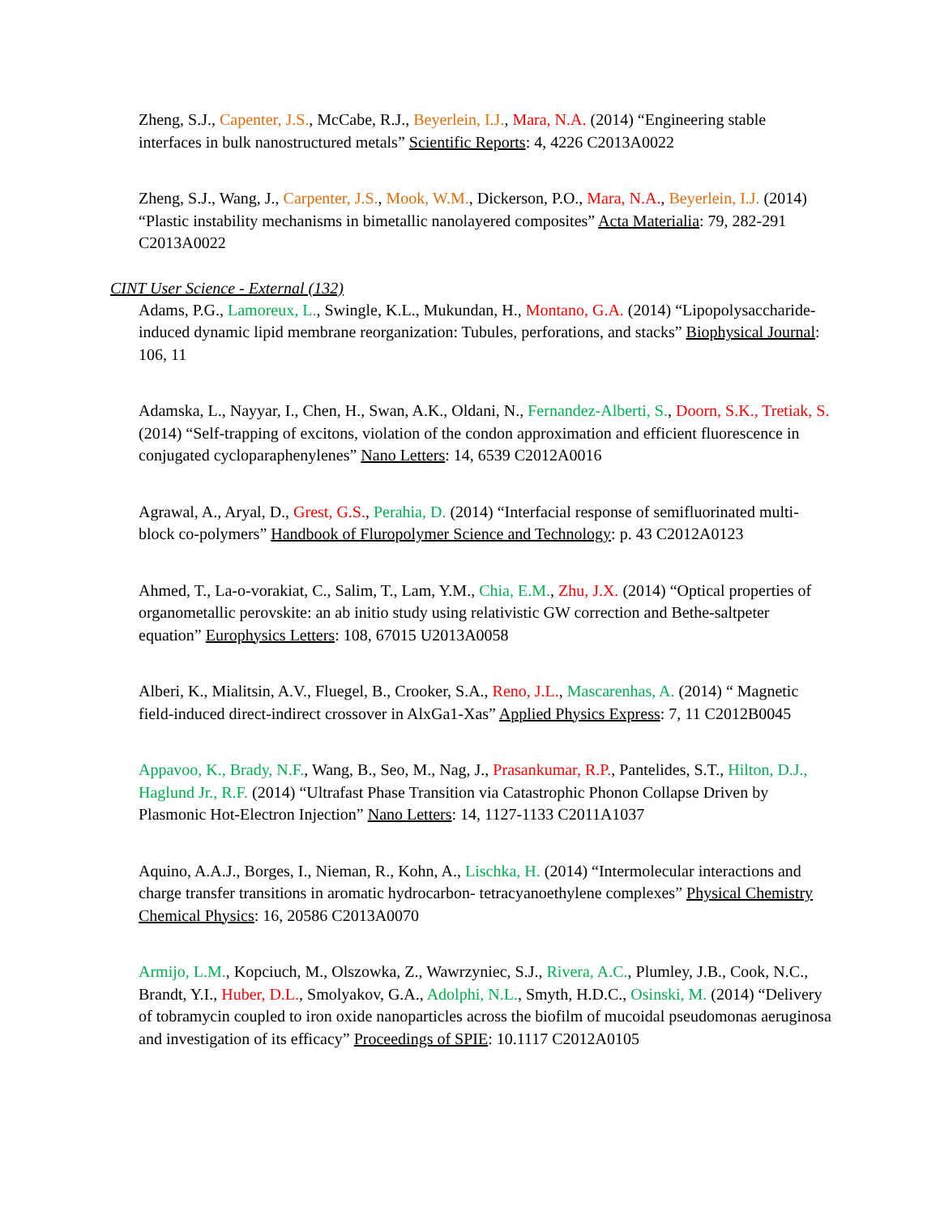Zheng, S.J., Capenter, J.S., McCabe, R.J., Beyerlein, I.J., Mara, N.A. (2014) “Engineering stable interfaces in bulk nanostructured metals” Scientific Reports: 4, 4226 C2013A0022
Zheng, S.J., Wang, J., Carpenter, J.S., Mook, W.M., Dickerson, P.O., Mara, N.A., Beyerlein, I.J. (2014) “Plastic instability mechanisms in bimetallic nanolayered composites” Acta Materialia: 79, 282-291 C2013A0022
CINT User Science - External (132)
Adams, P.G., Lamoreux, L., Swingle, K.L., Mukundan, H., Montano, G.A. (2014) “Lipopolysaccharide-induced dynamic lipid membrane reorganization: Tubules, perforations, and stacks” Biophysical Journal: 106, 11
Adamska, L., Nayyar, I., Chen, H., Swan, A.K., Oldani, N., Fernandez-Alberti, S., Doorn, S.K., Tretiak, S. (2014) “Self-trapping of excitons, violation of the condon approximation and efficient fluorescence in conjugated cycloparaphenylenes” Nano Letters: 14, 6539 C2012A0016
Agrawal, A., Aryal, D., Grest, G.S., Perahia, D. (2014) “Interfacial response of semifluorinated multi-block co-polymers” Handbook of Fluropolymer Science and Technology: p. 43 C2012A0123
Ahmed, T., La-o-vorakiat, C., Salim, T., Lam, Y.M., Chia, E.M., Zhu, J.X. (2014) “Optical properties of organometallic perovskite: an ab initio study using relativistic GW correction and Bethe-saltpeter equation” Europhysics Letters: 108, 67015 U2013A0058
Alberi, K., Mialitsin, A.V., Fluegel, B., Crooker, S.A., Reno, J.L., Mascarenhas, A. (2014) “ Magnetic field-induced direct-indirect crossover in AlxGa1-Xas” Applied Physics Express: 7, 11 C2012B0045
Appavoo, K., Brady, N.F., Wang, B., Seo, M., Nag, J., Prasankumar, R.P., Pantelides, S.T., Hilton, D.J., Haglund Jr., R.F. (2014) “Ultrafast Phase Transition via Catastrophic Phonon Collapse Driven by Plasmonic Hot-Electron Injection” Nano Letters: 14, 1127-1133 C2011A1037
Aquino, A.A.J., Borges, I., Nieman, R., Kohn, A., Lischka, H. (2014) “Intermolecular interactions and charge transfer transitions in aromatic hydrocarbon- tetracyanoethylene complexes” Physical Chemistry Chemical Physics: 16, 20586 C2013A0070
Armijo, L.M., Kopciuch, M., Olszowka, Z., Wawrzyniec, S.J., Rivera, A.C., Plumley, J.B., Cook, N.C., Brandt, Y.I., Huber, D.L., Smolyakov, G.A., Adolphi, N.L., Smyth, H.D.C., Osinski, M. (2014) “Delivery of tobramycin coupled to iron oxide nanoparticles across the biofilm of mucoidal pseudomonas aeruginosa and investigation of its efficacy” Proceedings of SPIE: 10.1117 C2012A0105